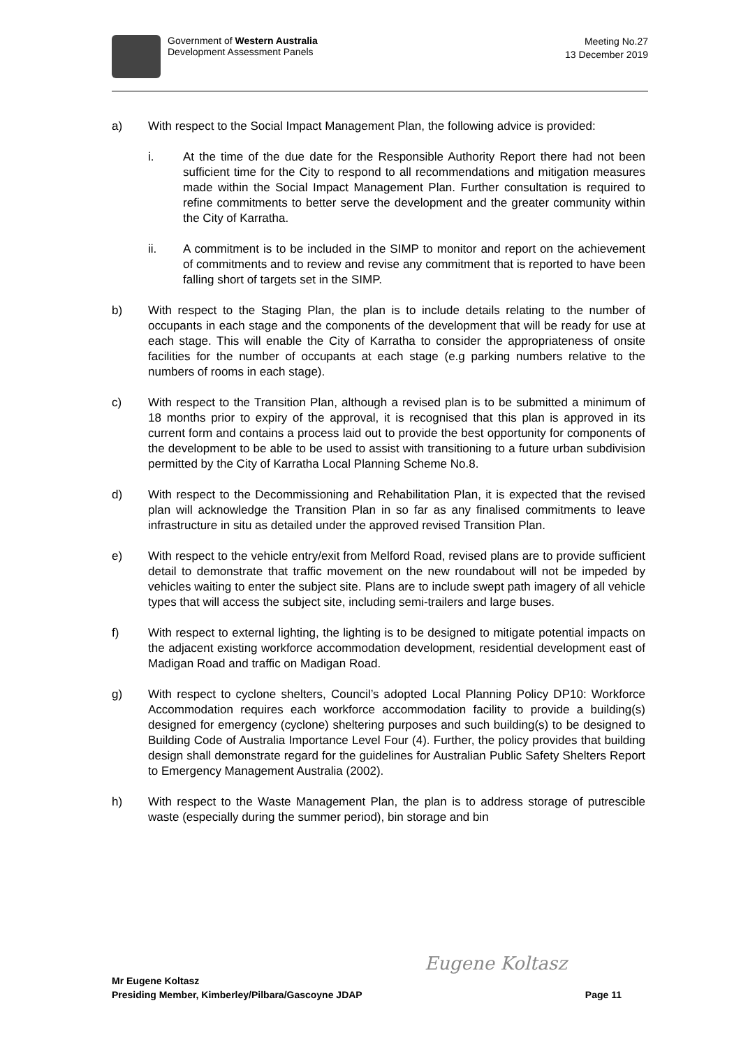Government of Western Australia
Development Assessment Panels
Meeting No.27
13 December 2019
a) With respect to the Social Impact Management Plan, the following advice is provided:
i. At the time of the due date for the Responsible Authority Report there had not been sufficient time for the City to respond to all recommendations and mitigation measures made within the Social Impact Management Plan. Further consultation is required to refine commitments to better serve the development and the greater community within the City of Karratha.
ii. A commitment is to be included in the SIMP to monitor and report on the achievement of commitments and to review and revise any commitment that is reported to have been falling short of targets set in the SIMP.
b) With respect to the Staging Plan, the plan is to include details relating to the number of occupants in each stage and the components of the development that will be ready for use at each stage. This will enable the City of Karratha to consider the appropriateness of onsite facilities for the number of occupants at each stage (e.g parking numbers relative to the numbers of rooms in each stage).
c) With respect to the Transition Plan, although a revised plan is to be submitted a minimum of 18 months prior to expiry of the approval, it is recognised that this plan is approved in its current form and contains a process laid out to provide the best opportunity for components of the development to be able to be used to assist with transitioning to a future urban subdivision permitted by the City of Karratha Local Planning Scheme No.8.
d) With respect to the Decommissioning and Rehabilitation Plan, it is expected that the revised plan will acknowledge the Transition Plan in so far as any finalised commitments to leave infrastructure in situ as detailed under the approved revised Transition Plan.
e) With respect to the vehicle entry/exit from Melford Road, revised plans are to provide sufficient detail to demonstrate that traffic movement on the new roundabout will not be impeded by vehicles waiting to enter the subject site. Plans are to include swept path imagery of all vehicle types that will access the subject site, including semi-trailers and large buses.
f) With respect to external lighting, the lighting is to be designed to mitigate potential impacts on the adjacent existing workforce accommodation development, residential development east of Madigan Road and traffic on Madigan Road.
g) With respect to cyclone shelters, Council’s adopted Local Planning Policy DP10: Workforce Accommodation requires each workforce accommodation facility to provide a building(s) designed for emergency (cyclone) sheltering purposes and such building(s) to be designed to Building Code of Australia Importance Level Four (4). Further, the policy provides that building design shall demonstrate regard for the guidelines for Australian Public Safety Shelters Report to Emergency Management Australia (2002).
h) With respect to the Waste Management Plan, the plan is to address storage of putrescible waste (especially during the summer period), bin storage and bin
Eugene Koltasz
Mr Eugene Koltasz
Presiding Member, Kimberley/Pilbara/Gascoyne JDAP Page 11